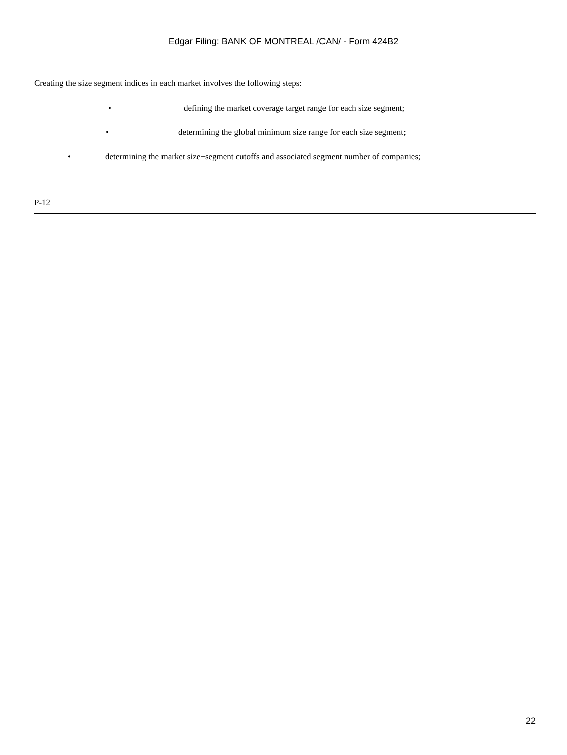Edgar Filing: BANK OF MONTREAL /CAN/ - Form 424B2
Creating the size segment indices in each market involves the following steps:
• defining the market coverage target range for each size segment;
• determining the global minimum size range for each size segment;
• determining the market size−segment cutoffs and associated segment number of companies;
P-12
22